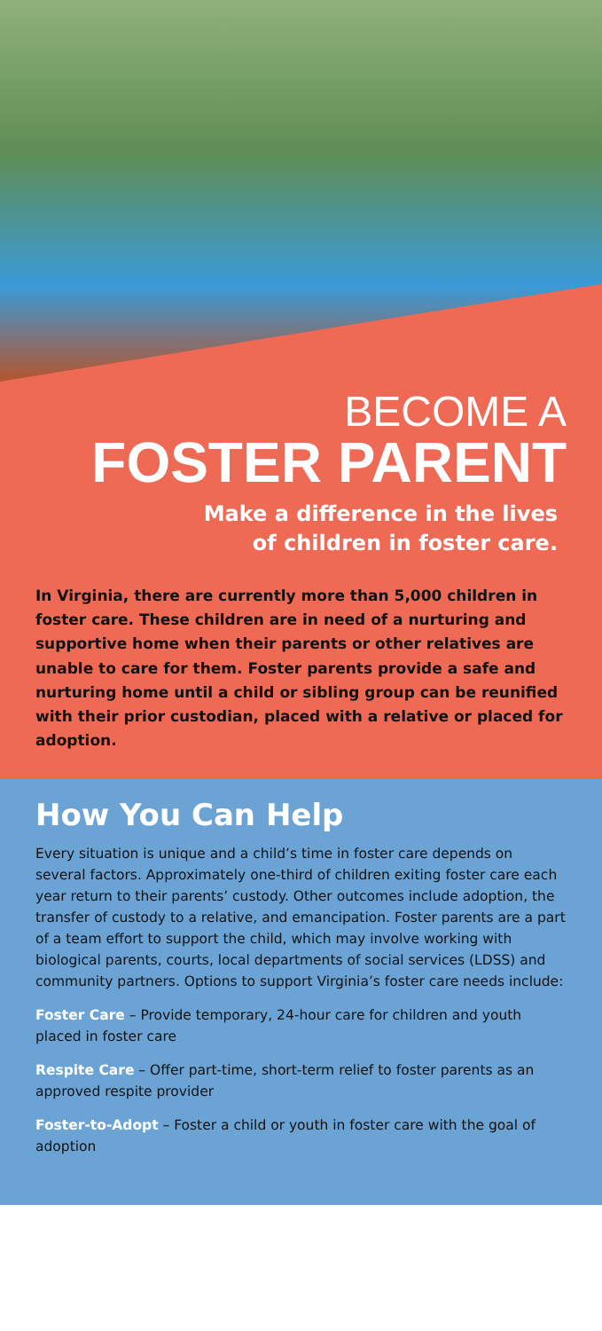BECOME A
FOSTER PARENT
Make a difference in the lives
of children in foster care.
In Virginia, there are currently more than 5,000 children in foster care. These children are in need of a nurturing and supportive home when their parents or other relatives are unable to care for them. Foster parents provide a safe and nurturing home until a child or sibling group can be reunified with their prior custodian, placed with a relative or placed for adoption.
How You Can Help
Every situation is unique and a child’s time in foster care depends on several factors. Approximately one-third of children exiting foster care each year return to their parents’ custody. Other outcomes include adoption, the transfer of custody to a relative, and emancipation. Foster parents are a part of a team effort to support the child, which may involve working with biological parents, courts, local departments of social services (LDSS) and community partners. Options to support Virginia’s foster care needs include:
Foster Care – Provide temporary, 24-hour care for children and youth placed in foster care
Respite Care – Offer part-time, short-term relief to foster parents as an approved respite provider
Foster-to-Adopt – Foster a child or youth in foster care with the goal of adoption